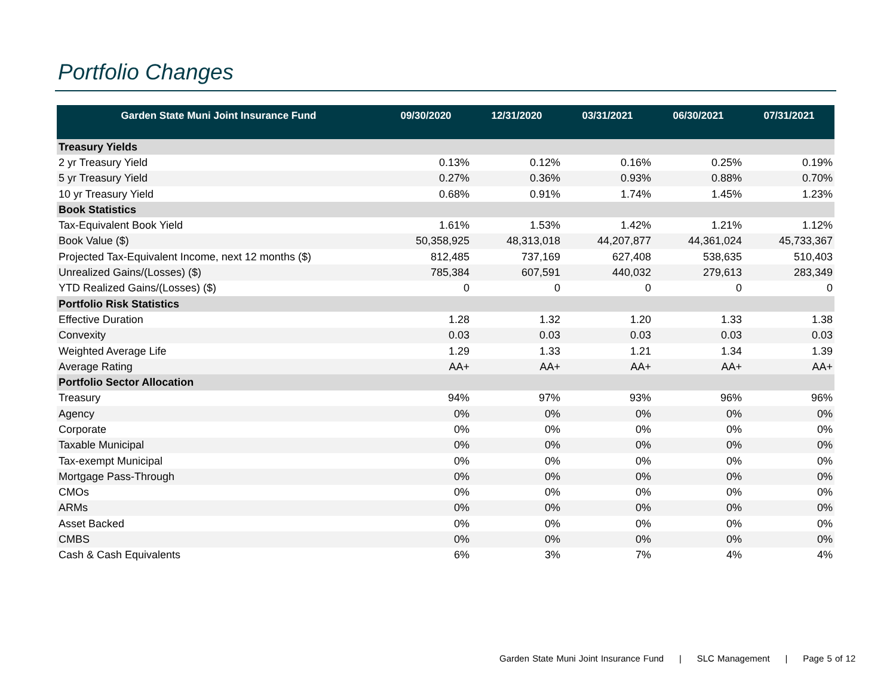Portfolio Changes
| Garden State Muni Joint Insurance Fund | 09/30/2020 | 12/31/2020 | 03/31/2021 | 06/30/2021 | 07/31/2021 |
| --- | --- | --- | --- | --- | --- |
| Treasury Yields | | | | | |
| 2 yr Treasury Yield | 0.13% | 0.12% | 0.16% | 0.25% | 0.19% |
| 5 yr Treasury Yield | 0.27% | 0.36% | 0.93% | 0.88% | 0.70% |
| 10 yr Treasury Yield | 0.68% | 0.91% | 1.74% | 1.45% | 1.23% |
| Book Statistics | | | | | |
| Tax-Equivalent Book Yield | 1.61% | 1.53% | 1.42% | 1.21% | 1.12% |
| Book Value ($) | 50,358,925 | 48,313,018 | 44,207,877 | 44,361,024 | 45,733,367 |
| Projected Tax-Equivalent Income, next 12 months ($) | 812,485 | 737,169 | 627,408 | 538,635 | 510,403 |
| Unrealized Gains/(Losses) ($) | 785,384 | 607,591 | 440,032 | 279,613 | 283,349 |
| YTD Realized Gains/(Losses) ($) | 0 | 0 | 0 | 0 | 0 |
| Portfolio Risk Statistics | | | | | |
| Effective Duration | 1.28 | 1.32 | 1.20 | 1.33 | 1.38 |
| Convexity | 0.03 | 0.03 | 0.03 | 0.03 | 0.03 |
| Weighted Average Life | 1.29 | 1.33 | 1.21 | 1.34 | 1.39 |
| Average Rating | AA+ | AA+ | AA+ | AA+ | AA+ |
| Portfolio Sector Allocation | | | | | |
| Treasury | 94% | 97% | 93% | 96% | 96% |
| Agency | 0% | 0% | 0% | 0% | 0% |
| Corporate | 0% | 0% | 0% | 0% | 0% |
| Taxable Municipal | 0% | 0% | 0% | 0% | 0% |
| Tax-exempt Municipal | 0% | 0% | 0% | 0% | 0% |
| Mortgage Pass-Through | 0% | 0% | 0% | 0% | 0% |
| CMOs | 0% | 0% | 0% | 0% | 0% |
| ARMs | 0% | 0% | 0% | 0% | 0% |
| Asset Backed | 0% | 0% | 0% | 0% | 0% |
| CMBS | 0% | 0% | 0% | 0% | 0% |
| Cash & Cash Equivalents | 6% | 3% | 7% | 4% | 4% |
Garden State Muni Joint Insurance Fund | SLC Management | Page 5 of 12